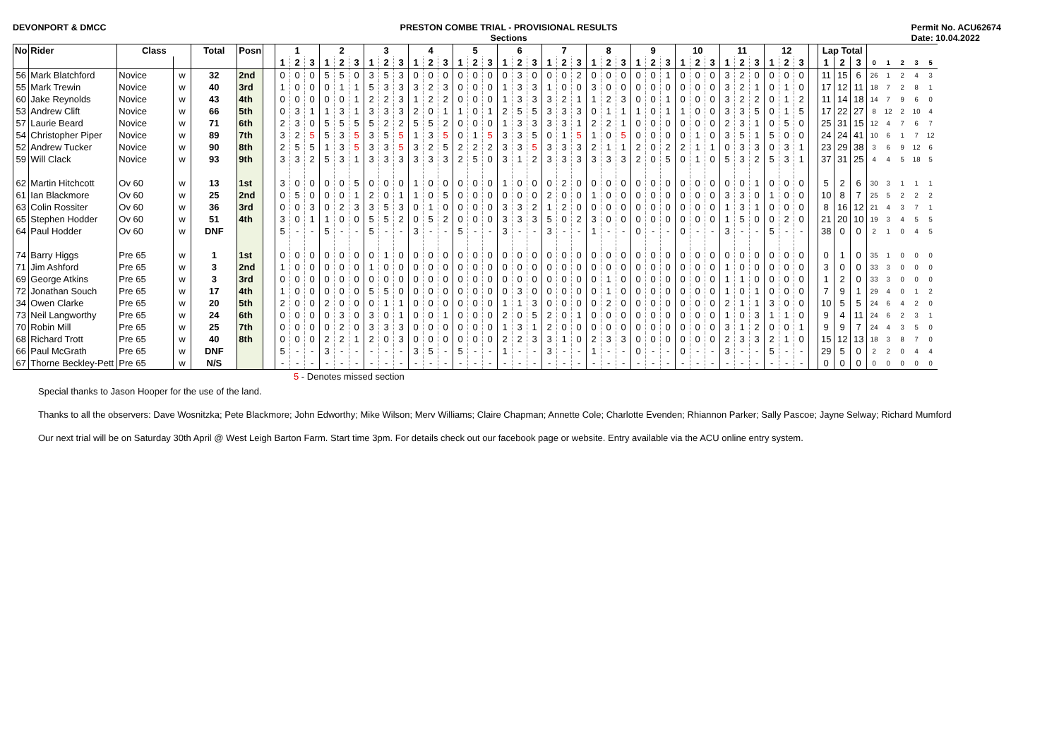DEVONPORT & DMCC PRESTON COMBE TRIAL - PROVISIONAL RESULTS
Sections
Permit No. ACU62674
Date: 10.04.2022
| No | Rider | Class | | Total | Posn | | 1 | | | 2 | | | 3 | | | 4 | | | 5 | | | 6 | | | 7 | | | 8 | | | 9 | | | 10 | | | 11 | | | 12 | | | | Lap Total | | | | | | | |
| --- | --- | --- | --- | --- | --- | --- | --- | --- | --- | --- | --- | --- | --- | --- | --- | --- | --- | --- | --- | --- | --- | --- | --- | --- | --- | --- | --- | --- | --- | --- | --- | --- | --- | --- | --- | --- | --- | --- | --- | --- | --- | --- | --- | --- | --- | --- | --- | --- | --- | --- | --- |
| | | | | | | | 1 | 2 | 3 | 1 | 2 | 3 | 1 | 2 | 3 | 1 | 2 | 3 | 1 | 2 | 3 | 1 | 2 | 3 | 1 | 2 | 3 | 1 | 2 | 3 | 1 | 2 | 3 | 1 | 2 | 3 | 1 | 2 | 3 | 1 | 2 | 3 | | 1 | 2 | 3 | 0 | 1 | 2 | 3 | 5 |
| 56 | Mark Blatchford | Novice | w | 32 | 2nd | | 0 | 0 | 0 | 5 | 5 | 0 | 3 | 5 | 3 | 0 | 0 | 0 | 0 | 0 | 0 | 0 | 3 | 0 | 0 | 0 | 2 | 0 | 0 | 0 | 0 | 0 | 1 | 0 | 0 | 0 | 3 | 2 | 0 | 0 | 0 | 0 | | 11 | 15 | 6 | 26 | 1 | 2 | 4 | 3 |
| 55 | Mark Trewin | Novice | w | 40 | 3rd | | 1 | 0 | 0 | 0 | 1 | 1 | 5 | 3 | 3 | 3 | 2 | 3 | 0 | 0 | 0 | 1 | 3 | 3 | 1 | 0 | 0 | 3 | 0 | 0 | 0 | 0 | 0 | 0 | 0 | 0 | 3 | 2 | 1 | 0 | 1 | 0 | | 17 | 12 | 11 | 18 | 7 | 2 | 8 | 1 |
| 60 | Jake Reynolds | Novice | w | 43 | 4th | | 0 | 0 | 0 | 0 | 0 | 1 | 2 | 2 | 3 | 1 | 2 | 2 | 0 | 0 | 0 | 1 | 3 | 3 | 3 | 2 | 1 | 1 | 2 | 3 | 0 | 0 | 1 | 0 | 0 | 0 | 3 | 2 | 2 | 0 | 1 | 2 | | 11 | 14 | 18 | 14 | 7 | 9 | 6 | 0 |
| 53 | Andrew Clift | Novice | w | 66 | 5th | | 0 | 3 | 1 | 1 | 3 | 1 | 3 | 3 | 3 | 2 | 0 | 1 | 1 | 0 | 1 | 2 | 5 | 5 | 3 | 3 | 3 | 0 | 1 | 1 | 1 | 0 | 1 | 1 | 0 | 0 | 3 | 3 | 5 | 0 | 1 | 5 | | 17 | 22 | 27 | 8 | 12 | 2 | 10 | 4 |
| 57 | Laurie Beard | Novice | w | 71 | 6th | | 2 | 3 | 0 | 5 | 5 | 5 | 5 | 2 | 2 | 5 | 5 | 2 | 0 | 0 | 0 | 1 | 3 | 3 | 3 | 3 | 1 | 2 | 2 | 1 | 0 | 0 | 0 | 0 | 0 | 0 | 2 | 3 | 1 | 0 | 5 | 0 | | 25 | 31 | 15 | 12 | 4 | 7 | 6 | 7 |
| 54 | Christopher Piper | Novice | w | 89 | 7th | | 3 | 2 | 5 | 5 | 3 | 5 | 3 | 5 | 5 | 1 | 3 | 5 | 0 | 1 | 5 | 3 | 3 | 5 | 0 | 1 | 5 | 1 | 0 | 5 | 0 | 0 | 0 | 0 | 1 | 0 | 3 | 5 | 1 | 5 | 0 | 0 | | 24 | 24 | 41 | 10 | 6 | 1 | 7 | 12 |
| 52 | Andrew Tucker | Novice | w | 90 | 8th | | 2 | 5 | 5 | 1 | 3 | 5 | 3 | 3 | 5 | 3 | 2 | 5 | 2 | 2 | 2 | 3 | 3 | 5 | 3 | 3 | 3 | 2 | 1 | 1 | 2 | 0 | 2 | 2 | 1 | 1 | 0 | 3 | 3 | 0 | 3 | 1 | | 23 | 29 | 38 | 3 | 6 | 9 | 12 | 6 |
| 59 | Will Clack | Novice | w | 93 | 9th | | 3 | 3 | 2 | 5 | 3 | 1 | 3 | 3 | 3 | 3 | 3 | 3 | 2 | 5 | 0 | 3 | 1 | 2 | 3 | 3 | 3 | 3 | 3 | 3 | 2 | 0 | 5 | 0 | 1 | 0 | 5 | 3 | 2 | 5 | 3 | 1 | | 37 | 31 | 25 | 4 | 4 | 5 | 18 | 5 |
| 62 | Martin Hitchcott | Ov 60 | w | 13 | 1st | | 3 | 0 | 0 | 0 | 0 | 5 | 0 | 0 | 0 | 1 | 0 | 0 | 0 | 0 | 0 | 1 | 0 | 0 | 0 | 2 | 0 | 0 | 0 | 0 | 0 | 0 | 0 | 0 | 0 | 0 | 0 | 0 | 1 | 0 | 0 | 0 | | 5 | 2 | 6 | 30 | 3 | 1 | 1 | 1 |
| 61 | Ian Blackmore | Ov 60 | w | 25 | 2nd | | 0 | 5 | 0 | 0 | 0 | 1 | 2 | 0 | 1 | 1 | 0 | 5 | 0 | 0 | 0 | 0 | 0 | 0 | 2 | 0 | 0 | 1 | 0 | 0 | 0 | 0 | 0 | 0 | 0 | 0 | 3 | 3 | 0 | 1 | 0 | 0 | | 10 | 8 | 7 | 25 | 5 | 2 | 2 | 2 |
| 63 | Colin Rossiter | Ov 60 | w | 36 | 3rd | | 0 | 0 | 3 | 0 | 2 | 3 | 3 | 5 | 3 | 0 | 1 | 0 | 0 | 0 | 0 | 3 | 3 | 2 | 1 | 2 | 0 | 0 | 0 | 0 | 0 | 0 | 0 | 0 | 0 | 0 | 1 | 3 | 1 | 0 | 0 | 0 | | 8 | 16 | 12 | 21 | 4 | 3 | 7 | 1 |
| 65 | Stephen Hodder | Ov 60 | w | 51 | 4th | | 3 | 0 | 1 | 1 | 0 | 0 | 5 | 5 | 2 | 0 | 5 | 2 | 0 | 0 | 0 | 3 | 3 | 3 | 5 | 0 | 2 | 3 | 0 | 0 | 0 | 0 | 0 | 0 | 0 | 0 | 1 | 5 | 0 | 0 | 2 | 0 | | 21 | 20 | 10 | 19 | 3 | 4 | 5 | 5 |
| 64 | Paul Hodder | Ov 60 | w | DNF | | | 5 | - | - | 5 | - | - | 5 | - | - | 3 | - | - | 5 | - | - | 3 | - | - | 3 | - | - | 1 | - | - | 0 | - | - | 0 | - | - | 3 | - | - | 5 | - | - | | 38 | 0 | 0 | 2 | 1 | 0 | 4 | 5 |
| 74 | Barry Higgs | Pre 65 | w | 1 | 1st | | 0 | 0 | 0 | 0 | 0 | 0 | 0 | 1 | 0 | 0 | 0 | 0 | 0 | 0 | 0 | 0 | 0 | 0 | 0 | 0 | 0 | 0 | 0 | 0 | 0 | 0 | 0 | 0 | 0 | 0 | 0 | 0 | 0 | 0 | 0 | 0 | | 0 | 1 | 0 | 35 | 1 | 0 | 0 | 0 |
| 71 | Jim Ashford | Pre 65 | w | 3 | 2nd | | 1 | 0 | 0 | 0 | 0 | 0 | 1 | 0 | 0 | 0 | 0 | 0 | 0 | 0 | 0 | 0 | 0 | 0 | 0 | 0 | 0 | 0 | 0 | 0 | 0 | 0 | 0 | 0 | 0 | 0 | 1 | 0 | 0 | 0 | 0 | 0 | | 3 | 0 | 0 | 33 | 3 | 0 | 0 | 0 |
| 69 | George Atkins | Pre 65 | w | 3 | 3rd | | 0 | 0 | 0 | 0 | 0 | 0 | 0 | 0 | 0 | 0 | 0 | 0 | 0 | 0 | 0 | 0 | 0 | 0 | 0 | 0 | 0 | 0 | 1 | 0 | 0 | 0 | 0 | 0 | 0 | 0 | 1 | 1 | 0 | 0 | 0 | 0 | | 1 | 2 | 0 | 33 | 3 | 0 | 0 | 0 |
| 72 | Jonathan Souch | Pre 65 | w | 17 | 4th | | 1 | 0 | 0 | 0 | 0 | 0 | 5 | 5 | 0 | 0 | 0 | 0 | 0 | 0 | 0 | 0 | 3 | 0 | 0 | 0 | 0 | 0 | 1 | 0 | 0 | 0 | 0 | 0 | 0 | 0 | 1 | 0 | 1 | 0 | 0 | 0 | | 7 | 9 | 1 | 29 | 4 | 0 | 1 | 2 |
| 34 | Owen Clarke | Pre 65 | w | 20 | 5th | | 2 | 0 | 0 | 2 | 0 | 0 | 0 | 1 | 1 | 0 | 0 | 0 | 0 | 0 | 0 | 1 | 1 | 3 | 0 | 0 | 0 | 0 | 2 | 0 | 0 | 0 | 0 | 0 | 0 | 0 | 2 | 1 | 1 | 3 | 0 | 0 | | 10 | 5 | 5 | 24 | 6 | 4 | 2 | 0 |
| 73 | Neil Langworthy | Pre 65 | w | 24 | 6th | | 0 | 0 | 0 | 0 | 3 | 0 | 3 | 0 | 1 | 0 | 0 | 1 | 0 | 0 | 0 | 2 | 0 | 5 | 2 | 0 | 1 | 0 | 0 | 0 | 0 | 0 | 0 | 0 | 0 | 0 | 1 | 0 | 3 | 1 | 1 | 0 | | 9 | 4 | 11 | 24 | 6 | 2 | 3 | 1 |
| 70 | Robin Mill | Pre 65 | w | 25 | 7th | | 0 | 0 | 0 | 0 | 2 | 0 | 3 | 3 | 3 | 0 | 0 | 0 | 0 | 0 | 0 | 1 | 3 | 1 | 2 | 0 | 0 | 0 | 0 | 0 | 0 | 0 | 0 | 0 | 0 | 0 | 3 | 1 | 2 | 0 | 0 | 1 | | 9 | 9 | 7 | 24 | 4 | 3 | 5 | 0 |
| 68 | Richard Trott | Pre 65 | w | 40 | 8th | | 0 | 0 | 0 | 2 | 2 | 1 | 2 | 0 | 3 | 0 | 0 | 0 | 0 | 0 | 0 | 2 | 2 | 3 | 3 | 1 | 0 | 2 | 3 | 3 | 0 | 0 | 0 | 0 | 0 | 0 | 2 | 3 | 3 | 2 | 1 | 0 | | 15 | 12 | 13 | 18 | 3 | 8 | 7 | 0 |
| 66 | Paul McGrath | Pre 65 | w | DNF | | | 5 | - | - | 3 | - | - | - | - | - | 3 | 5 | - | 5 | - | - | 1 | - | - | 3 | - | - | 1 | - | - | 0 | - | - | 0 | - | - | 3 | - | - | 5 | - | - | | 29 | 5 | 0 | 2 | 2 | 0 | 4 | 4 |
| 67 | Thorne Beckley-Pett | Pre 65 | w | N/S | | | - | - | - | - | - | - | - | - | - | - | - | - | - | - | - | - | - | - | - | - | - | - | - | - | - | - | - | - | - | - | - | - | - | - | - | - | | 0 | 0 | 0 | 0 | 0 | 0 | 0 | 0 |
5 - Denotes missed section
Special thanks to Jason Hooper for the use of the land.
Thanks to all the observers: Dave Wosnitzka; Pete Blackmore; John Edworthy; Mike Wilson; Merv Williams; Claire Chapman; Annette Cole; Charlotte Evenden; Rhiannon Parker; Sally Pascoe; Jayne Selway; Richard Mumford
Our next trial will be on Saturday 30th April @ West Leigh Barton Farm. Start time 3pm. For details check out our facebook page or website. Entry available via the ACU online entry system.